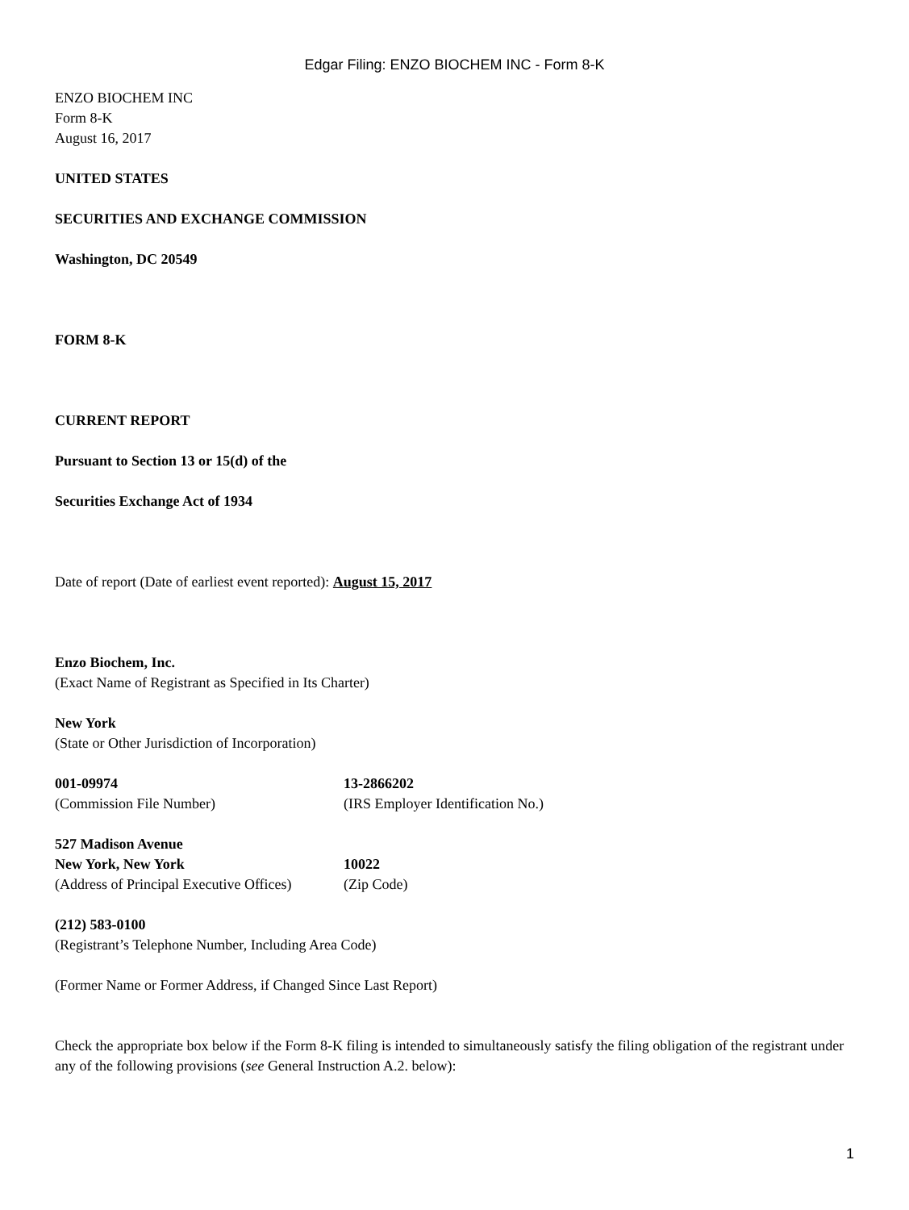Edgar Filing: ENZO BIOCHEM INC - Form 8-K
ENZO BIOCHEM INC
Form 8-K
August 16, 2017
UNITED STATES
SECURITIES AND EXCHANGE COMMISSION
Washington, DC 20549
FORM 8-K
CURRENT REPORT
Pursuant to Section 13 or 15(d) of the
Securities Exchange Act of 1934
Date of report (Date of earliest event reported): August 15, 2017
Enzo Biochem, Inc.
(Exact Name of Registrant as Specified in Its Charter)
New York
(State or Other Jurisdiction of Incorporation)
| 001-09974 | 13-2866202 |
| (Commission File Number) | (IRS Employer Identification No.) |
| 527 Madison Avenue | |
| New York, New York | 10022 |
| (Address of Principal Executive Offices) | (Zip Code) |
(212) 583-0100
(Registrant’s Telephone Number, Including Area Code)
(Former Name or Former Address, if Changed Since Last Report)
Check the appropriate box below if the Form 8-K filing is intended to simultaneously satisfy the filing obligation of the registrant under any of the following provisions (see General Instruction A.2. below):
1